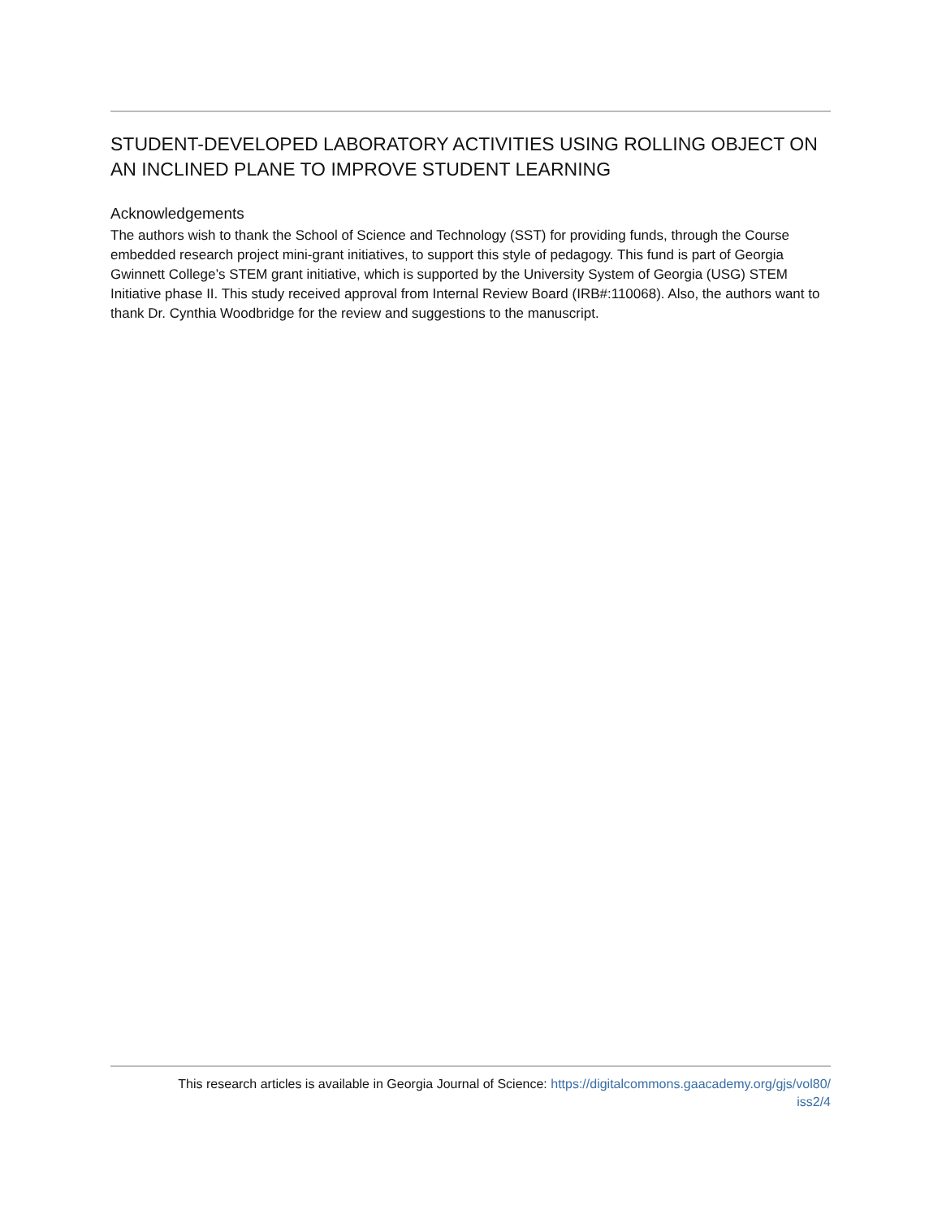STUDENT-DEVELOPED LABORATORY ACTIVITIES USING ROLLING OBJECT ON AN INCLINED PLANE TO IMPROVE STUDENT LEARNING
Acknowledgements
The authors wish to thank the School of Science and Technology (SST) for providing funds, through the Course embedded research project mini-grant initiatives, to support this style of pedagogy. This fund is part of Georgia Gwinnett College’s STEM grant initiative, which is supported by the University System of Georgia (USG) STEM Initiative phase II. This study received approval from Internal Review Board (IRB#:110068). Also, the authors want to thank Dr. Cynthia Woodbridge for the review and suggestions to the manuscript.
This research articles is available in Georgia Journal of Science: https://digitalcommons.gaacademy.org/gjs/vol80/
iss2/4